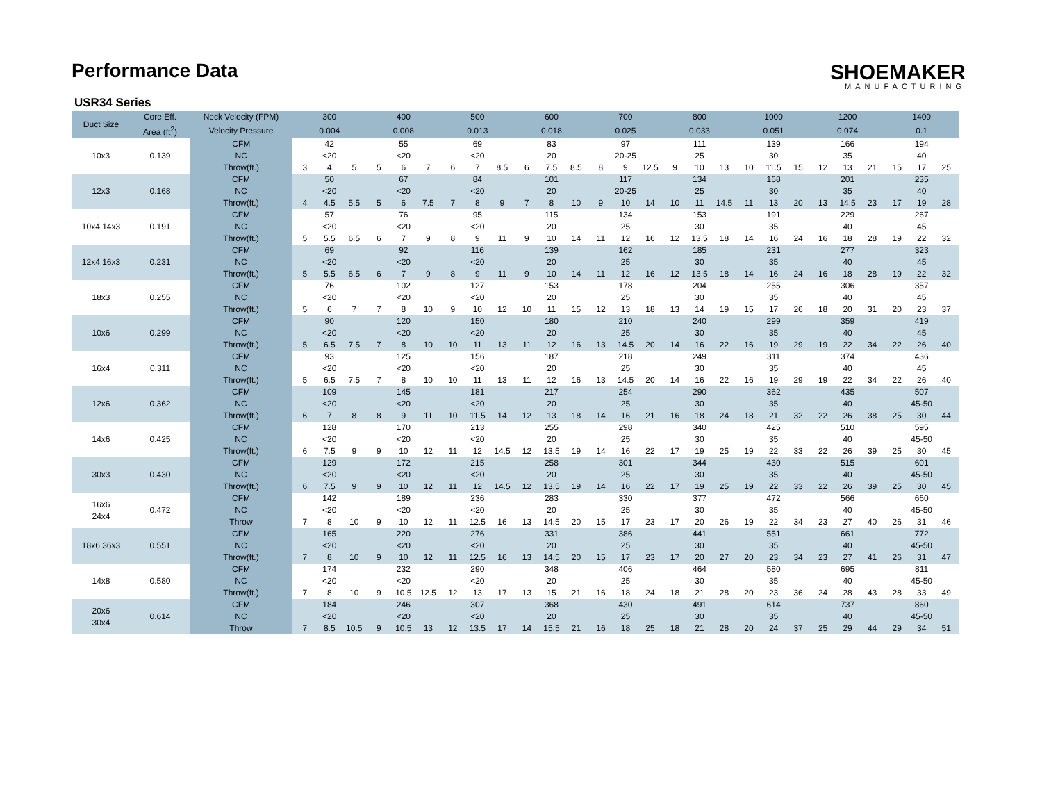Performance Data
SHOEMAKER
MANUFACTURING
USR34 Series
| Duct Size | Core Eff. | Neck Velocity (FPM) | 300 | | | 400 | | | 500 | | | 600 | | | 700 | | | 800 | | | 1000 | | | 1200 | | | 1400 | | |
| --- | --- | --- | --- | --- | --- | --- | --- | --- | --- | --- | --- | --- | --- | --- | --- | --- | --- | --- | --- | --- | --- | --- | --- | --- | --- | --- | --- | --- | --- |
| | Area (ft<sup>2</sup>) | Velocity Pressure | 0.004 | | | 0.008 | | | 0.013 | | | 0.018 | | | 0.025 | | | 0.033 | | | 0.051 | | | 0.074 | | | 0.1 | | |
| 10x3 | 0.139 | CFM | 42 | | | 55 | | | 69 | | | 83 | | | 97 | | | 111 | | | 139 | | | 166 | | | 194 | | |
| | | NC | <20 | | | <20 | | | <20 | | | 20 | | | 20-25 | | | 25 | | | 30 | | | 35 | | | 40 | | |
| | | Throw(ft.) | 3 | 4 | 5 | 5 | 6 | 7 | 6 | 7 | 8.5 | 6 | 7.5 | 8.5 | 8 | 9 | 12.5 | 9 | 10 | 13 | 10 | 11.5 | 15 | 12 | 13 | 21 | 15 | 17 | 25 |
| 12x3 | 0.168 | CFM | 50 | | | 67 | | | 84 | | | 101 | | | 117 | | | 134 | | | 168 | | | 201 | | | 235 | | |
| | | NC | <20 | | | <20 | | | <20 | | | 20 | | | 20-25 | | | 25 | | | 30 | | | 35 | | | 40 | | |
| | | Throw(ft.) | 4 | 4.5 | 5.5 | 5 | 6 | 7.5 | 7 | 8 | 9 | 7 | 8 | 10 | 9 | 10 | 14 | 10 | 11 | 14.5 | 11 | 13 | 20 | 13 | 14.5 | 23 | 17 | 19 | 28 |
| 10x4 14x3 | 0.191 | CFM | 57 | | | 76 | | | 95 | | | 115 | | | 134 | | | 153 | | | 191 | | | 229 | | | 267 | | |
| | | NC | <20 | | | <20 | | | <20 | | | 20 | | | 25 | | | 30 | | | 35 | | | 40 | | | 45 | | |
| | | Throw(ft.) | 5 | 5.5 | 6.5 | 6 | 7 | 9 | 8 | 9 | 11 | 9 | 10 | 14 | 11 | 12 | 16 | 12 | 13.5 | 18 | 14 | 16 | 24 | 16 | 18 | 28 | 19 | 22 | 32 |
| 12x4 16x3 | 0.231 | CFM | 69 | | | 92 | | | 116 | | | 139 | | | 162 | | | 185 | | | 231 | | | 277 | | | 323 | | |
| | | NC | <20 | | | <20 | | | <20 | | | 20 | | | 25 | | | 30 | | | 35 | | | 40 | | | 45 | | |
| | | Throw(ft.) | 5 | 5.5 | 6.5 | 6 | 7 | 9 | 8 | 9 | 11 | 9 | 10 | 14 | 11 | 12 | 16 | 12 | 13.5 | 18 | 14 | 16 | 24 | 16 | 18 | 28 | 19 | 22 | 32 |
| 18x3 | 0.255 | CFM | 76 | | | 102 | | | 127 | | | 153 | | | 178 | | | 204 | | | 255 | | | 306 | | | 357 | | |
| | | NC | <20 | | | <20 | | | <20 | | | 20 | | | 25 | | | 30 | | | 35 | | | 40 | | | 45 | | |
| | | Throw(ft.) | 5 | 6 | 7 | 7 | 8 | 10 | 9 | 10 | 12 | 10 | 11 | 15 | 12 | 13 | 18 | 13 | 14 | 19 | 15 | 17 | 26 | 18 | 20 | 31 | 20 | 23 | 37 |
| 10x6 | 0.299 | CFM | 90 | | | 120 | | | 150 | | | 180 | | | 210 | | | 240 | | | 299 | | | 359 | | | 419 | | |
| | | NC | <20 | | | <20 | | | <20 | | | 20 | | | 25 | | | 30 | | | 35 | | | 40 | | | 45 | | |
| | | Throw(ft.) | 5 | 6.5 | 7.5 | 7 | 8 | 10 | 10 | 11 | 13 | 11 | 12 | 16 | 13 | 14.5 | 20 | 14 | 16 | 22 | 16 | 19 | 29 | 19 | 22 | 34 | 22 | 26 | 40 |
| 16x4 | 0.311 | CFM | 93 | | | 125 | | | 156 | | | 187 | | | 218 | | | 249 | | | 311 | | | 374 | | | 436 | | |
| | | NC | <20 | | | <20 | | | <20 | | | 20 | | | 25 | | | 30 | | | 35 | | | 40 | | | 45 | | |
| | | Throw(ft.) | 5 | 6.5 | 7.5 | 7 | 8 | 10 | 10 | 11 | 13 | 11 | 12 | 16 | 13 | 14.5 | 20 | 14 | 16 | 22 | 16 | 19 | 29 | 19 | 22 | 34 | 22 | 26 | 40 |
| 12x6 | 0.362 | CFM | 109 | | | 145 | | | 181 | | | 217 | | | 254 | | | 290 | | | 362 | | | 435 | | | 507 | | |
| | | NC | <20 | | | <20 | | | <20 | | | 20 | | | 25 | | | 30 | | | 35 | | | 40 | | | 45-50 | | |
| | | Throw(ft.) | 6 | 7 | 8 | 8 | 9 | 11 | 10 | 11.5 | 14 | 12 | 13 | 18 | 14 | 16 | 21 | 16 | 18 | 24 | 18 | 21 | 32 | 22 | 26 | 38 | 25 | 30 | 44 |
| 14x6 | 0.425 | CFM | 128 | | | 170 | | | 213 | | | 255 | | | 298 | | | 340 | | | 425 | | | 510 | | | 595 | | |
| | | NC | <20 | | | <20 | | | <20 | | | 20 | | | 25 | | | 30 | | | 35 | | | 40 | | | 45-50 | | |
| | | Throw(ft.) | 6 | 7.5 | 9 | 9 | 10 | 12 | 11 | 12 | 14.5 | 12 | 13.5 | 19 | 14 | 16 | 22 | 17 | 19 | 25 | 19 | 22 | 33 | 22 | 26 | 39 | 25 | 30 | 45 |
| 30x3 | 0.430 | CFM | 129 | | | 172 | | | 215 | | | 258 | | | 301 | | | 344 | | | 430 | | | 515 | | | 601 | | |
| | | NC | <20 | | | <20 | | | <20 | | | 20 | | | 25 | | | 30 | | | 35 | | | 40 | | | 45-50 | | |
| | | Throw(ft.) | 6 | 7.5 | 9 | 9 | 10 | 12 | 11 | 12 | 14.5 | 12 | 13.5 | 19 | 14 | 16 | 22 | 17 | 19 | 25 | 19 | 22 | 33 | 22 | 26 | 39 | 25 | 30 | 45 |
| 16x6 24x4 | 0.472 | CFM | 142 | | | 189 | | | 236 | | | 283 | | | 330 | | | 377 | | | 472 | | | 566 | | | 660 | | |
| | | NC | <20 | | | <20 | | | <20 | | | 20 | | | 25 | | | 30 | | | 35 | | | 40 | | | 45-50 | | |
| | | Throw | 7 | 8 | 10 | 9 | 10 | 12 | 11 | 12.5 | 16 | 13 | 14.5 | 20 | 15 | 17 | 23 | 17 | 20 | 26 | 19 | 22 | 34 | 23 | 27 | 40 | 26 | 31 | 46 |
| 18x6 36x3 | 0.551 | CFM | 165 | | | 220 | | | 276 | | | 331 | | | 386 | | | 441 | | | 551 | | | 661 | | | 772 | | |
| | | NC | <20 | | | <20 | | | <20 | | | 20 | | | 25 | | | 30 | | | 35 | | | 40 | | | 45-50 | | |
| | | Throw(ft.) | 7 | 8 | 10 | 9 | 10 | 12 | 11 | 12.5 | 16 | 13 | 14.5 | 20 | 15 | 17 | 23 | 17 | 20 | 27 | 20 | 23 | 34 | 23 | 27 | 41 | 26 | 31 | 47 |
| 14x8 | 0.580 | CFM | 174 | | | 232 | | | 290 | | | 348 | | | 406 | | | 464 | | | 580 | | | 695 | | | 811 | | |
| | | NC | <20 | | | <20 | | | <20 | | | 20 | | | 25 | | | 30 | | | 35 | | | 40 | | | 45-50 | | |
| | | Throw(ft.) | 7 | 8 | 10 | 9 | 10.5 | 12.5 | 12 | 13 | 17 | 13 | 15 | 21 | 16 | 18 | 24 | 18 | 21 | 28 | 20 | 23 | 36 | 24 | 28 | 43 | 28 | 33 | 49 |
| 20x6 30x4 | 0.614 | CFM | 184 | | | 246 | | | 307 | | | 368 | | | 430 | | | 491 | | | 614 | | | 737 | | | 860 | | |
| | | NC | <20 | | | <20 | | | <20 | | | 20 | | | 25 | | | 30 | | | 35 | | | 40 | | | 45-50 | | |
| | | Throw | 7 | 8.5 | 10.5 | 9 | 10.5 | 13 | 12 | 13.5 | 17 | 14 | 15.5 | 21 | 16 | 18 | 25 | 18 | 21 | 28 | 20 | 24 | 37 | 25 | 29 | 44 | 29 | 34 | 51 |